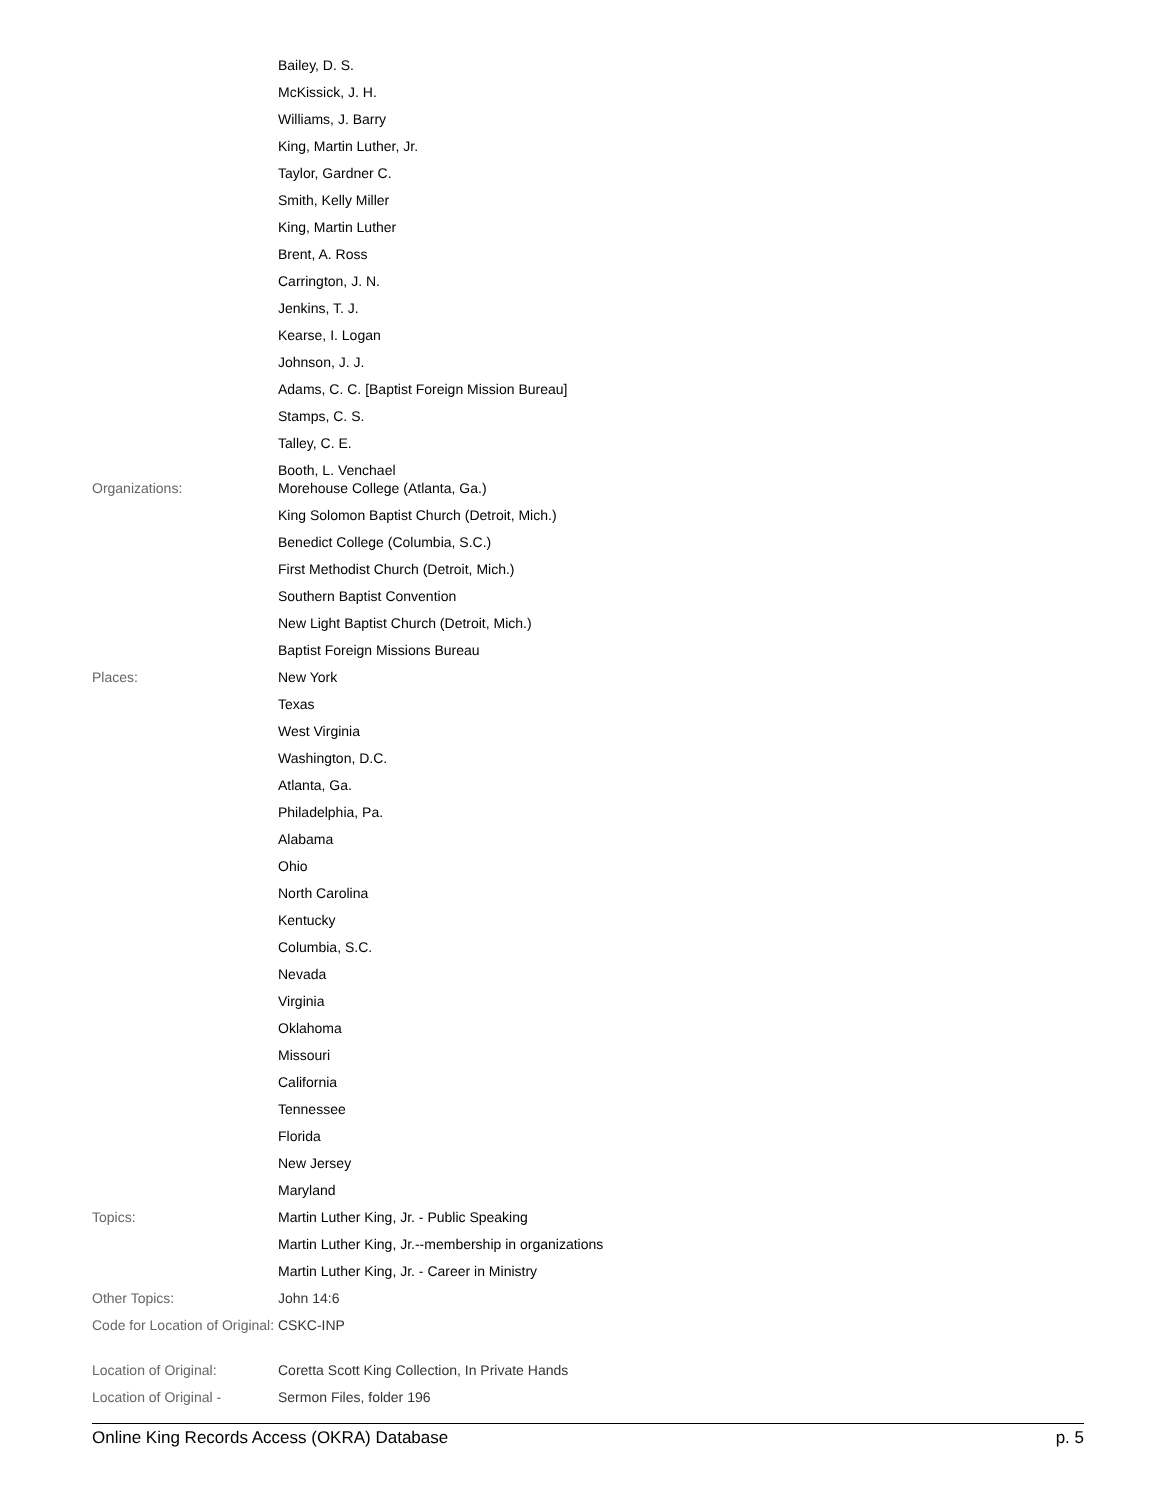| | Bailey, D. S. |
| | McKissick, J. H. |
| | Williams, J. Barry |
| | King, Martin Luther, Jr. |
| | Taylor, Gardner C. |
| | Smith, Kelly Miller |
| | King, Martin Luther |
| | Brent, A. Ross |
| | Carrington, J. N. |
| | Jenkins, T. J. |
| | Kearse, I. Logan |
| | Johnson, J. J. |
| | Adams, C. C. [Baptist Foreign Mission Bureau] |
| | Stamps, C. S. |
| | Talley, C. E. |
| | Booth, L. Venchael |
| Organizations: | Morehouse College (Atlanta, Ga.) |
| | King Solomon Baptist Church (Detroit, Mich.) |
| | Benedict College (Columbia, S.C.) |
| | First Methodist Church (Detroit, Mich.) |
| | Southern Baptist Convention |
| | New Light Baptist Church (Detroit, Mich.) |
| | Baptist Foreign Missions Bureau |
| Places: | New York |
| | Texas |
| | West Virginia |
| | Washington, D.C. |
| | Atlanta, Ga. |
| | Philadelphia, Pa. |
| | Alabama |
| | Ohio |
| | North Carolina |
| | Kentucky |
| | Columbia, S.C. |
| | Nevada |
| | Virginia |
| | Oklahoma |
| | Missouri |
| | California |
| | Tennessee |
| | Florida |
| | New Jersey |
| | Maryland |
| Topics: | Martin Luther King, Jr. - Public Speaking |
| | Martin Luther King, Jr.--membership in organizations |
| | Martin Luther King, Jr. - Career in Ministry |
| Other Topics: | John 14:6 |
| Code for Location of Original: | CSKC-INP |
| Location of Original: | Coretta Scott King Collection, In Private Hands |
| Location of Original - | Sermon Files, folder 196 |
Online King Records Access (OKRA) Database p. 5